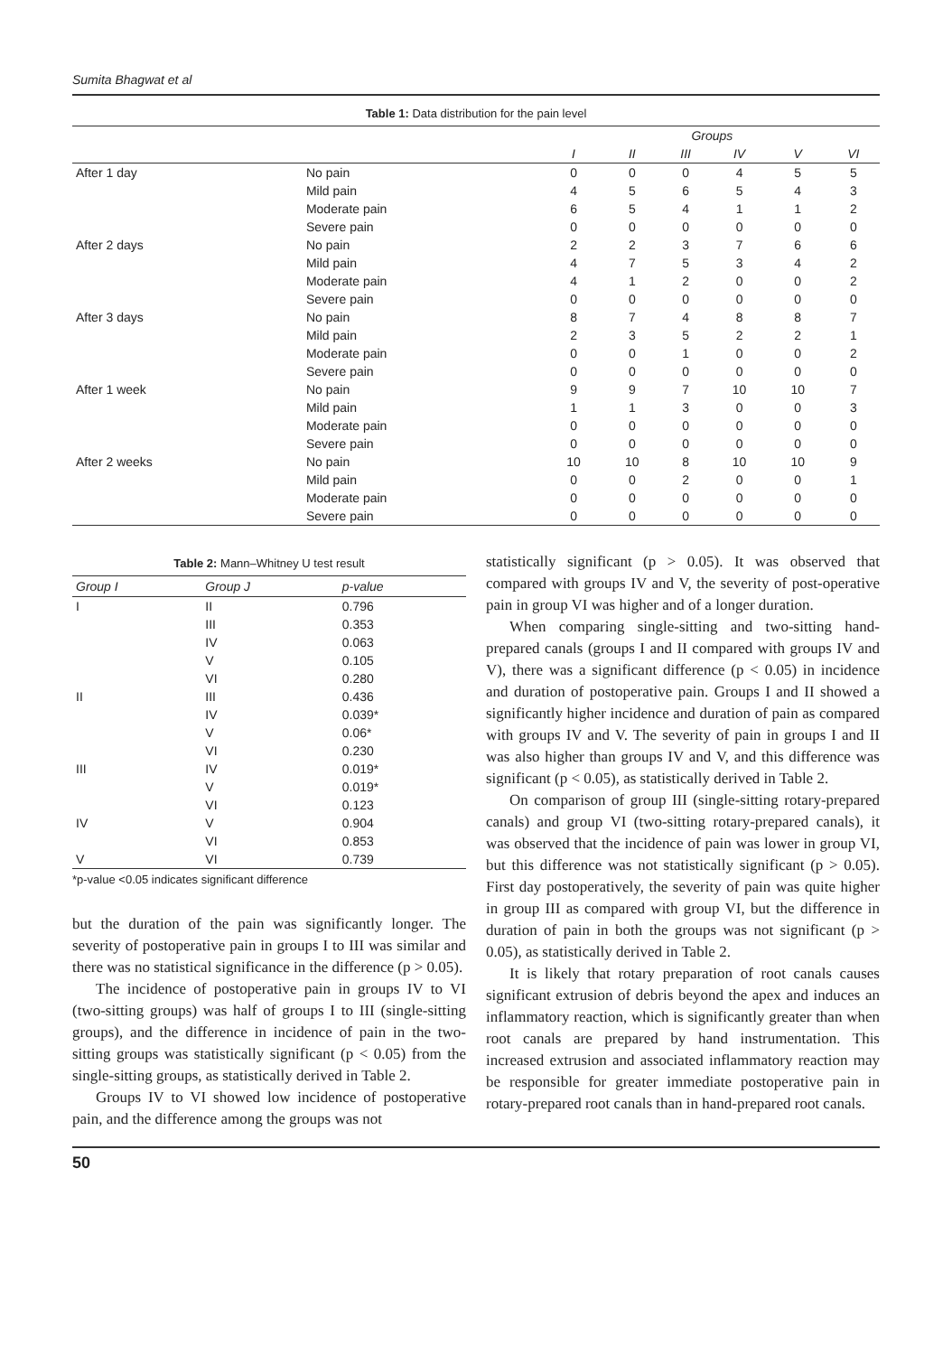Sumita Bhagwat et al
Table 1: Data distribution for the pain level
| | | Groups | | | | | |
| --- | --- | --- | --- | --- | --- | --- | --- |
| | | I | II | III | IV | V | VI |
| After 1 day | No pain | 0 | 0 | 0 | 4 | 5 | 5 |
| | Mild pain | 4 | 5 | 6 | 5 | 4 | 3 |
| | Moderate pain | 6 | 5 | 4 | 1 | 1 | 2 |
| | Severe pain | 0 | 0 | 0 | 0 | 0 | 0 |
| After 2 days | No pain | 2 | 2 | 3 | 7 | 6 | 6 |
| | Mild pain | 4 | 7 | 5 | 3 | 4 | 2 |
| | Moderate pain | 4 | 1 | 2 | 0 | 0 | 2 |
| | Severe pain | 0 | 0 | 0 | 0 | 0 | 0 |
| After 3 days | No pain | 8 | 7 | 4 | 8 | 8 | 7 |
| | Mild pain | 2 | 3 | 5 | 2 | 2 | 1 |
| | Moderate pain | 0 | 0 | 1 | 0 | 0 | 2 |
| | Severe pain | 0 | 0 | 0 | 0 | 0 | 0 |
| After 1 week | No pain | 9 | 9 | 7 | 10 | 10 | 7 |
| | Mild pain | 1 | 1 | 3 | 0 | 0 | 3 |
| | Moderate pain | 0 | 0 | 0 | 0 | 0 | 0 |
| | Severe pain | 0 | 0 | 0 | 0 | 0 | 0 |
| After 2 weeks | No pain | 10 | 10 | 8 | 10 | 10 | 9 |
| | Mild pain | 0 | 0 | 2 | 0 | 0 | 1 |
| | Moderate pain | 0 | 0 | 0 | 0 | 0 | 0 |
| | Severe pain | 0 | 0 | 0 | 0 | 0 | 0 |
Table 2: Mann–Whitney U test result
| Group I | Group J | p-value |
| --- | --- | --- |
| I | II | 0.796 |
| | III | 0.353 |
| | IV | 0.063 |
| | V | 0.105 |
| | VI | 0.280 |
| II | III | 0.436 |
| | IV | 0.039* |
| | V | 0.06* |
| | VI | 0.230 |
| III | IV | 0.019* |
| | V | 0.019* |
| | VI | 0.123 |
| IV | V | 0.904 |
| | VI | 0.853 |
| V | VI | 0.739 |
*p-value <0.05 indicates significant difference
but the duration of the pain was significantly longer. The severity of postoperative pain in groups I to III was similar and there was no statistical significance in the difference (p > 0.05).
The incidence of postoperative pain in groups IV to VI (two-sitting groups) was half of groups I to III (single-sitting groups), and the difference in incidence of pain in the two-sitting groups was statistically significant (p < 0.05) from the single-sitting groups, as statistically derived in Table 2.
Groups IV to VI showed low incidence of postoperative pain, and the difference among the groups was not
statistically significant (p > 0.05). It was observed that compared with groups IV and V, the severity of post-operative pain in group VI was higher and of a longer duration.
When comparing single-sitting and two-sitting hand-prepared canals (groups I and II compared with groups IV and V), there was a significant difference (p < 0.05) in incidence and duration of postoperative pain. Groups I and II showed a significantly higher incidence and duration of pain as compared with groups IV and V. The severity of pain in groups I and II was also higher than groups IV and V, and this difference was significant (p < 0.05), as statistically derived in Table 2.
On comparison of group III (single-sitting rotary-prepared canals) and group VI (two-sitting rotary-prepared canals), it was observed that the incidence of pain was lower in group VI, but this difference was not statistically significant (p > 0.05). First day postoperatively, the severity of pain was quite higher in group III as compared with group VI, but the difference in duration of pain in both the groups was not significant (p > 0.05), as statistically derived in Table 2.
It is likely that rotary preparation of root canals causes significant extrusion of debris beyond the apex and induces an inflammatory reaction, which is significantly greater than when root canals are prepared by hand instrumentation. This increased extrusion and associated inflammatory reaction may be responsible for greater immediate postoperative pain in rotary-prepared root canals than in hand-prepared root canals.
50